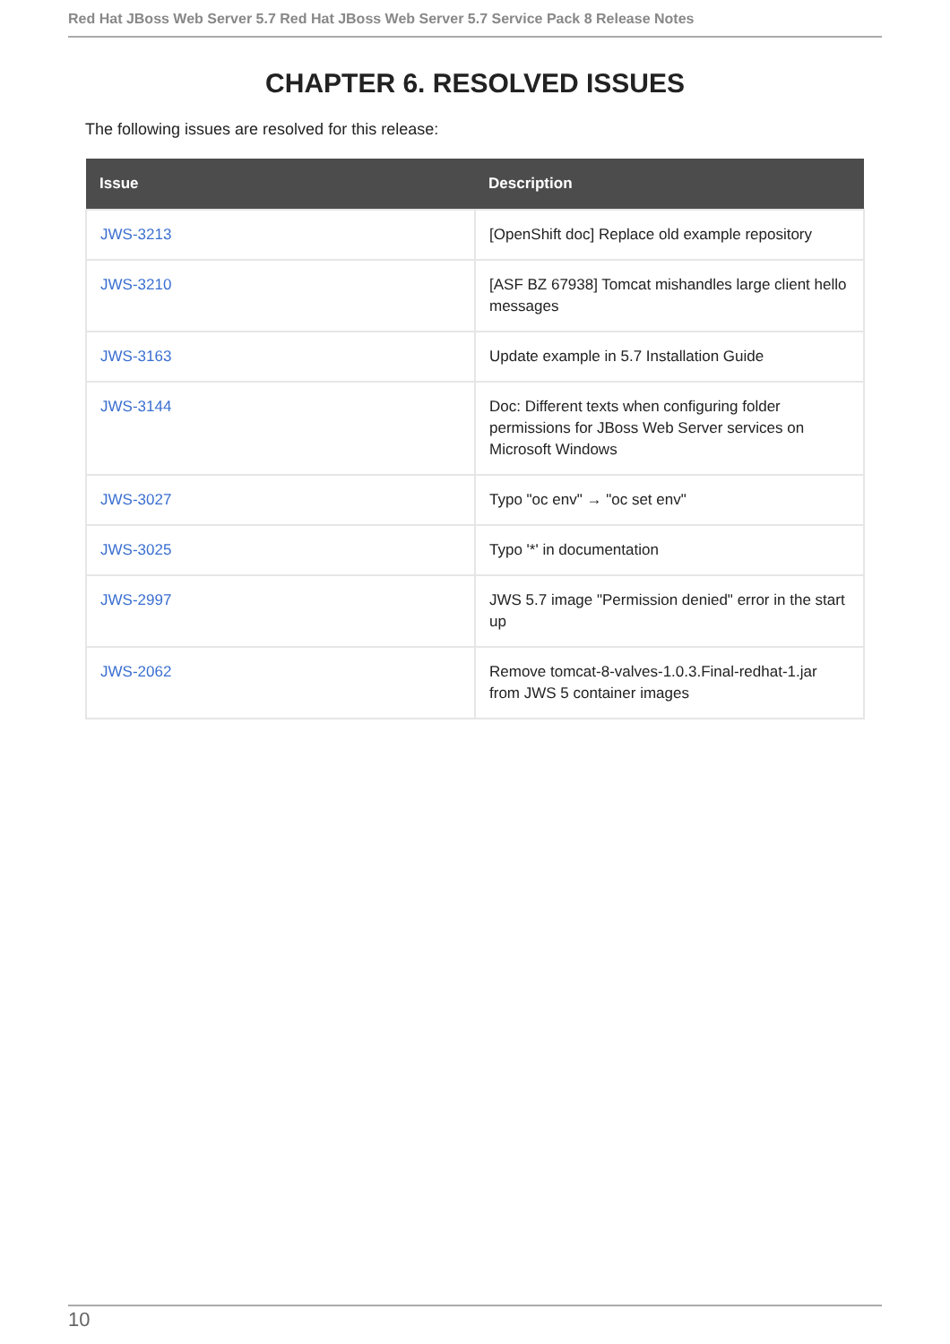Red Hat JBoss Web Server 5.7 Red Hat JBoss Web Server 5.7 Service Pack 8 Release Notes
CHAPTER 6. RESOLVED ISSUES
The following issues are resolved for this release:
| Issue | Description |
| --- | --- |
| JWS-3213 | [OpenShift doc] Replace old example repository |
| JWS-3210 | [ASF BZ 67938] Tomcat mishandles large client hello messages |
| JWS-3163 | Update example in 5.7 Installation Guide |
| JWS-3144 | Doc: Different texts when configuring folder permissions for JBoss Web Server services on Microsoft Windows |
| JWS-3027 | Typo "oc env" → "oc set env" |
| JWS-3025 | Typo '*' in documentation |
| JWS-2997 | JWS 5.7 image "Permission denied" error in the start up |
| JWS-2062 | Remove tomcat-8-valves-1.0.3.Final-redhat-1.jar from JWS 5 container images |
10